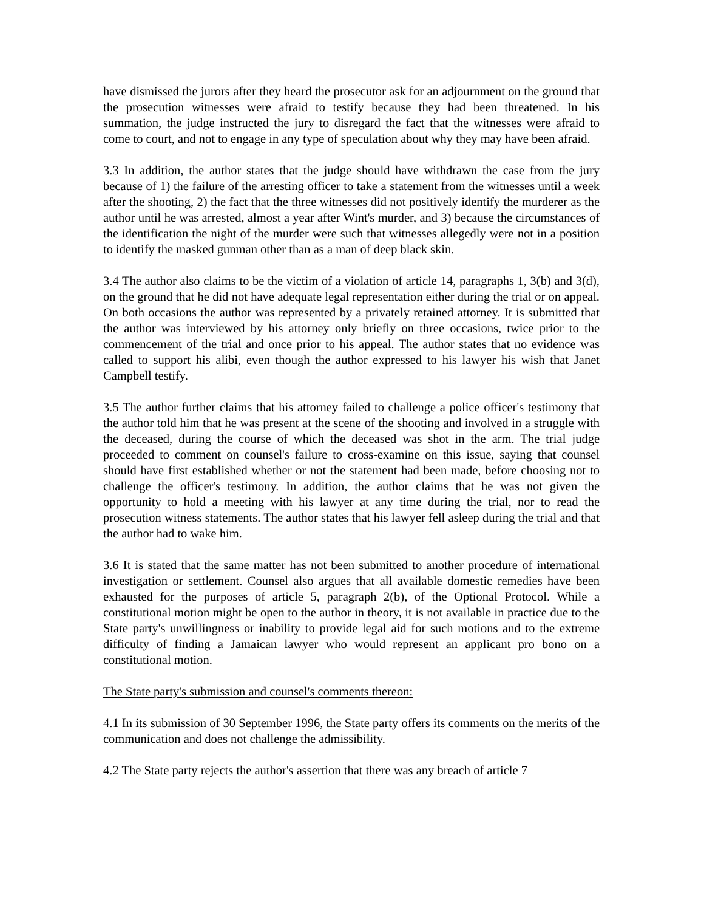have dismissed the jurors after they heard the prosecutor ask for an adjournment on the ground that the prosecution witnesses were afraid to testify because they had been threatened. In his summation, the judge instructed the jury to disregard the fact that the witnesses were afraid to come to court, and not to engage in any type of speculation about why they may have been afraid.
3.3 In addition, the author states that the judge should have withdrawn the case from the jury because of 1) the failure of the arresting officer to take a statement from the witnesses until a week after the shooting, 2) the fact that the three witnesses did not positively identify the murderer as the author until he was arrested, almost a year after Wint's murder, and 3) because the circumstances of the identification the night of the murder were such that witnesses allegedly were not in a position to identify the masked gunman other than as a man of deep black skin.
3.4 The author also claims to be the victim of a violation of article 14, paragraphs 1, 3(b) and 3(d), on the ground that he did not have adequate legal representation either during the trial or on appeal. On both occasions the author was represented by a privately retained attorney. It is submitted that the author was interviewed by his attorney only briefly on three occasions, twice prior to the commencement of the trial and once prior to his appeal. The author states that no evidence was called to support his alibi, even though the author expressed to his lawyer his wish that Janet Campbell testify.
3.5 The author further claims that his attorney failed to challenge a police officer's testimony that the author told him that he was present at the scene of the shooting and involved in a struggle with the deceased, during the course of which the deceased was shot in the arm. The trial judge proceeded to comment on counsel's failure to cross-examine on this issue, saying that counsel should have first established whether or not the statement had been made, before choosing not to challenge the officer's testimony. In addition, the author claims that he was not given the opportunity to hold a meeting with his lawyer at any time during the trial, nor to read the prosecution witness statements. The author states that his lawyer fell asleep during the trial and that the author had to wake him.
3.6 It is stated that the same matter has not been submitted to another procedure of international investigation or settlement. Counsel also argues that all available domestic remedies have been exhausted for the purposes of article 5, paragraph 2(b), of the Optional Protocol. While a constitutional motion might be open to the author in theory, it is not available in practice due to the State party's unwillingness or inability to provide legal aid for such motions and to the extreme difficulty of finding a Jamaican lawyer who would represent an applicant pro bono on a constitutional motion.
The State party's submission and counsel's comments thereon:
4.1 In its submission of 30 September 1996, the State party offers its comments on the merits of the communication and does not challenge the admissibility.
4.2 The State party rejects the author's assertion that there was any breach of article 7